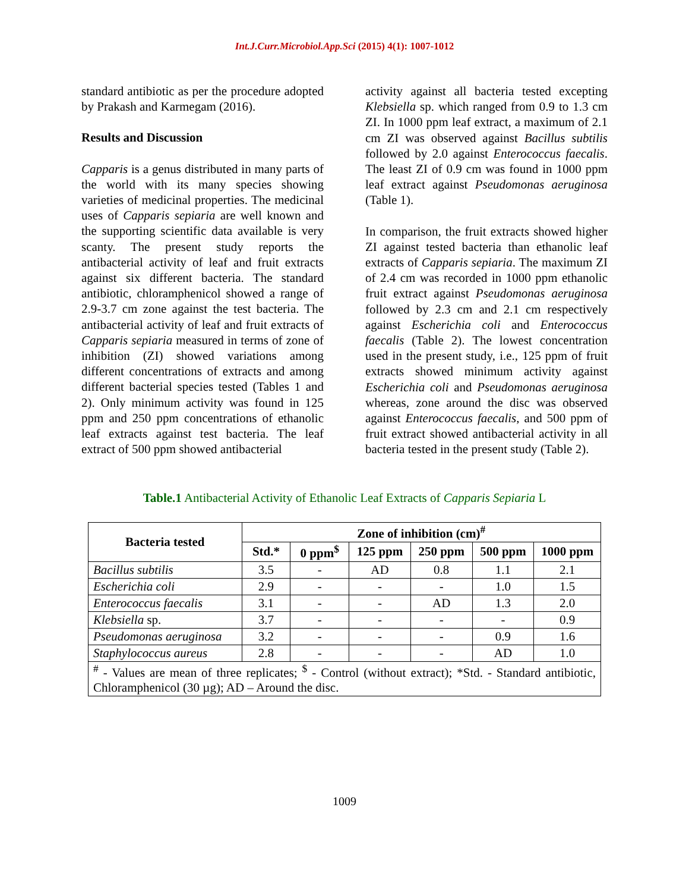Int.J.Curr.Microbiol.App.Sci (2015) 4(1): 1007-1012
standard antibiotic as per the procedure adopted by Prakash and Karmegam (2016).
Results and Discussion
Capparis is a genus distributed in many parts of the world with its many species showing varieties of medicinal properties. The medicinal uses of Capparis sepiaria are well known and the supporting scientific data available is very scanty. The present study reports the antibacterial activity of leaf and fruit extracts against six different bacteria. The standard antibiotic, chloramphenicol showed a range of 2.9-3.7 cm zone against the test bacteria. The antibacterial activity of leaf and fruit extracts of Capparis sepiaria measured in terms of zone of inhibition (ZI) showed variations among different concentrations of extracts and among different bacterial species tested (Tables 1 and 2). Only minimum activity was found in 125 ppm and 250 ppm concentrations of ethanolic leaf extracts against test bacteria. The leaf extract of 500 ppm showed antibacterial
activity against all bacteria tested excepting Klebsiella sp. which ranged from 0.9 to 1.3 cm ZI. In 1000 ppm leaf extract, a maximum of 2.1 cm ZI was observed against Bacillus subtilis followed by 2.0 against Enterococcus faecalis. The least ZI of 0.9 cm was found in 1000 ppm leaf extract against Pseudomonas aeruginosa (Table 1).
In comparison, the fruit extracts showed higher ZI against tested bacteria than ethanolic leaf extracts of Capparis sepiaria. The maximum ZI of 2.4 cm was recorded in 1000 ppm ethanolic fruit extract against Pseudomonas aeruginosa followed by 2.3 cm and 2.1 cm respectively against Escherichia coli and Enterococcus faecalis (Table 2). The lowest concentration used in the present study, i.e., 125 ppm of fruit extracts showed minimum activity against Escherichia coli and Pseudomonas aeruginosa whereas, zone around the disc was observed against Enterococcus faecalis, and 500 ppm of fruit extract showed antibacterial activity in all bacteria tested in the present study (Table 2).
Table.1 Antibacterial Activity of Ethanolic Leaf Extracts of Capparis Sepiaria L
| Bacteria tested | Zone of inhibition (cm)<sup>#</sup> | | | | | |
| --- | --- | --- | --- | --- | --- | --- |
| | Std.* | 0 ppm<sup>$</sup> | 125 ppm | 250 ppm | 500 ppm | 1000 ppm |
| Bacillus subtilis | 3.5 | - | AD | 0.8 | 1.1 | 2.1 |
| Escherichia coli | 2.9 | - | - | - | 1.0 | 1.5 |
| Enterococcus faecalis | 3.1 | - | - | AD | 1.3 | 2.0 |
| Klebsiella sp. | 3.7 | - | - | - | - | 0.9 |
| Pseudomonas aeruginosa | 3.2 | - | - | - | 0.9 | 1.6 |
| Staphylococcus aureus | 2.8 | - | - | - | AD | 1.0 |
| <sup>#</sup> - Values are mean of three replicates; <sup>$</sup> - Control (without extract); *Std. - Standard antibiotic, Chloramphenicol (30 µg); AD – Around the disc. | | | | | | |
1009